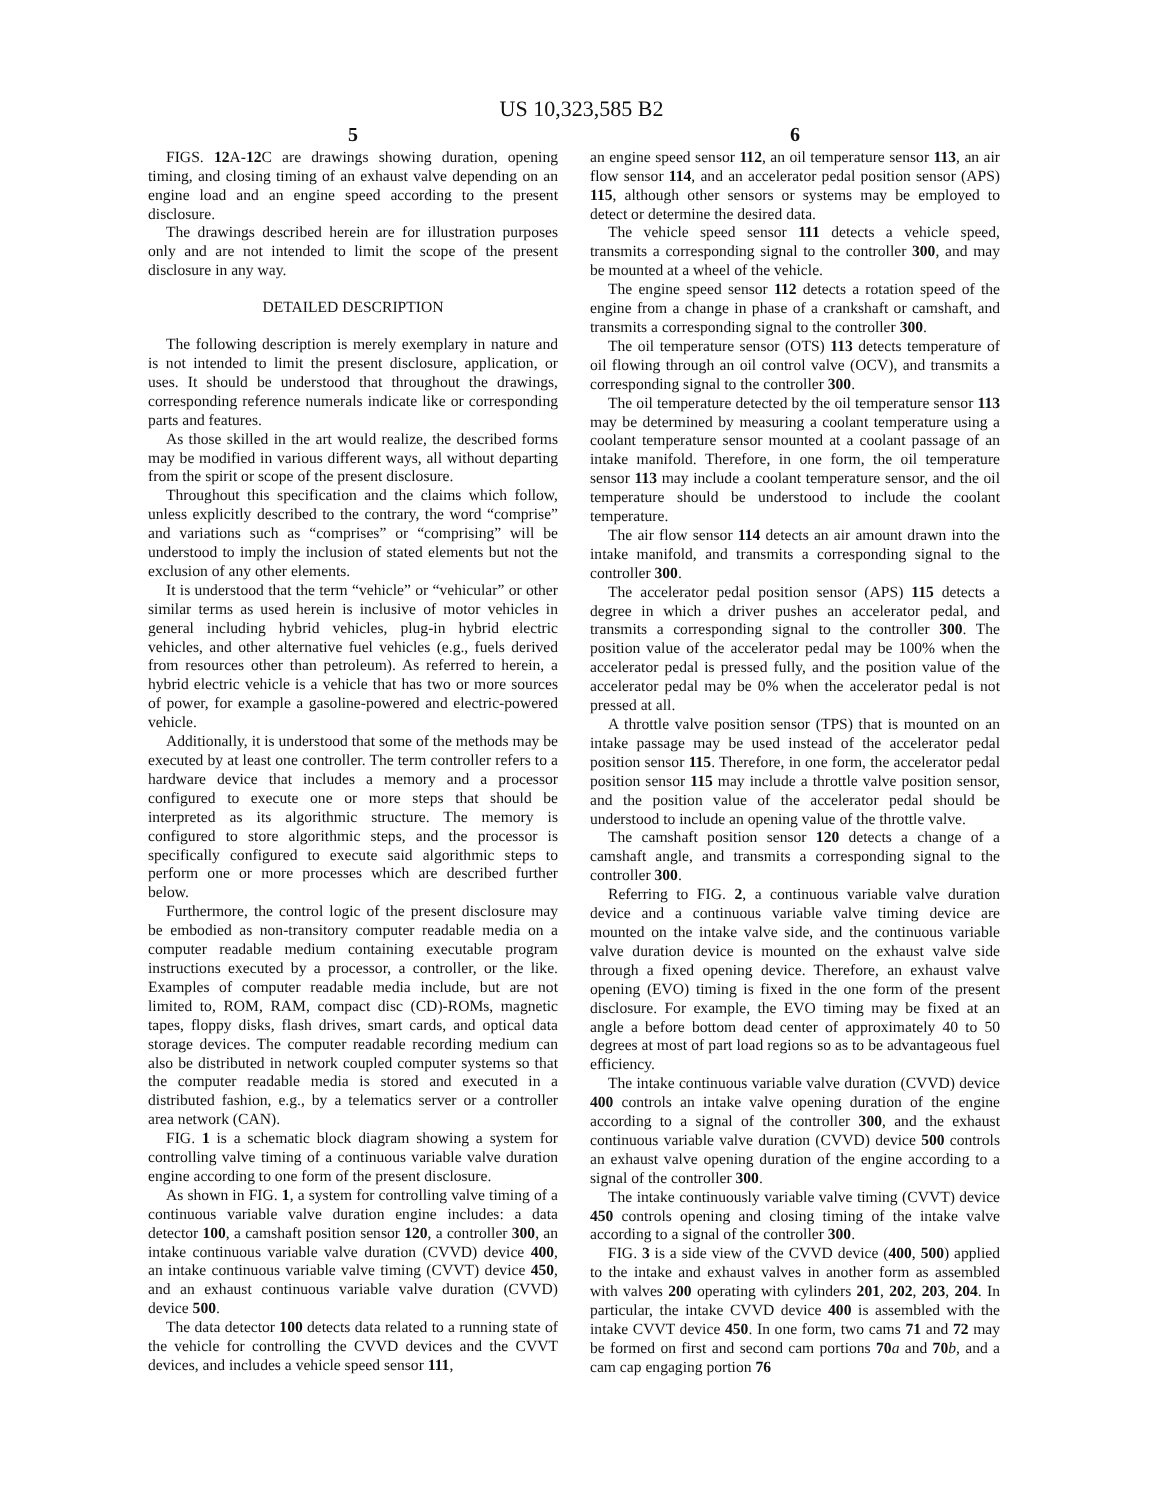US 10,323,585 B2
5
FIGS. 12 A-12 C are drawings showing duration, opening timing, and closing timing of an exhaust valve depending on an engine load and an engine speed according to the present disclosure.
The drawings described herein are for illustration purposes only and are not intended to limit the scope of the present disclosure in any way.
DETAILED DESCRIPTION
The following description is merely exemplary in nature and is not intended to limit the present disclosure, application, or uses. It should be understood that throughout the drawings, corresponding reference numerals indicate like or corresponding parts and features.
As those skilled in the art would realize, the described forms may be modified in various different ways, all without departing from the spirit or scope of the present disclosure.
Throughout this specification and the claims which follow, unless explicitly described to the contrary, the word “comprise” and variations such as “comprises” or “comprising” will be understood to imply the inclusion of stated elements but not the exclusion of any other elements.
It is understood that the term “vehicle” or “vehicular” or other similar terms as used herein is inclusive of motor vehicles in general including hybrid vehicles, plug-in hybrid electric vehicles, and other alternative fuel vehicles (e.g., fuels derived from resources other than petroleum). As referred to herein, a hybrid electric vehicle is a vehicle that has two or more sources of power, for example a gasoline-powered and electric-powered vehicle.
Additionally, it is understood that some of the methods may be executed by at least one controller. The term controller refers to a hardware device that includes a memory and a processor configured to execute one or more steps that should be interpreted as its algorithmic structure. The memory is configured to store algorithmic steps, and the processor is specifically configured to execute said algorithmic steps to perform one or more processes which are described further below.
Furthermore, the control logic of the present disclosure may be embodied as non-transitory computer readable media on a computer readable medium containing executable program instructions executed by a processor, a controller, or the like. Examples of computer readable media include, but are not limited to, ROM, RAM, compact disc (CD)-ROMs, magnetic tapes, floppy disks, flash drives, smart cards, and optical data storage devices. The computer readable recording medium can also be distributed in network coupled computer systems so that the computer readable media is stored and executed in a distributed fashion, e.g., by a telematics server or a controller area network (CAN).
FIG. 1 is a schematic block diagram showing a system for controlling valve timing of a continuous variable valve duration engine according to one form of the present disclosure.
As shown in FIG. 1, a system for controlling valve timing of a continuous variable valve duration engine includes: a data detector 100, a camshaft position sensor 120, a controller 300, an intake continuous variable valve duration (CVVD) device 400, an intake continuous variable valve timing (CVVT) device 450, and an exhaust continuous variable valve duration (CVVD) device 500.
The data detector 100 detects data related to a running state of the vehicle for controlling the CVVD devices and the CVVT devices, and includes a vehicle speed sensor 111,
6
an engine speed sensor 112, an oil temperature sensor 113, an air flow sensor 114, and an accelerator pedal position sensor (APS) 115, although other sensors or systems may be employed to detect or determine the desired data.
The vehicle speed sensor 111 detects a vehicle speed, transmits a corresponding signal to the controller 300, and may be mounted at a wheel of the vehicle.
The engine speed sensor 112 detects a rotation speed of the engine from a change in phase of a crankshaft or camshaft, and transmits a corresponding signal to the controller 300.
The oil temperature sensor (OTS) 113 detects temperature of oil flowing through an oil control valve (OCV), and transmits a corresponding signal to the controller 300.
The oil temperature detected by the oil temperature sensor 113 may be determined by measuring a coolant temperature using a coolant temperature sensor mounted at a coolant passage of an intake manifold. Therefore, in one form, the oil temperature sensor 113 may include a coolant temperature sensor, and the oil temperature should be understood to include the coolant temperature.
The air flow sensor 114 detects an air amount drawn into the intake manifold, and transmits a corresponding signal to the controller 300.
The accelerator pedal position sensor (APS) 115 detects a degree in which a driver pushes an accelerator pedal, and transmits a corresponding signal to the controller 300. The position value of the accelerator pedal may be 100% when the accelerator pedal is pressed fully, and the position value of the accelerator pedal may be 0% when the accelerator pedal is not pressed at all.
A throttle valve position sensor (TPS) that is mounted on an intake passage may be used instead of the accelerator pedal position sensor 115. Therefore, in one form, the accelerator pedal position sensor 115 may include a throttle valve position sensor, and the position value of the accelerator pedal should be understood to include an opening value of the throttle valve.
The camshaft position sensor 120 detects a change of a camshaft angle, and transmits a corresponding signal to the controller 300.
Referring to FIG. 2, a continuous variable valve duration device and a continuous variable valve timing device are mounted on the intake valve side, and the continuous variable valve duration device is mounted on the exhaust valve side through a fixed opening device. Therefore, an exhaust valve opening (EVO) timing is fixed in the one form of the present disclosure. For example, the EVO timing may be fixed at an angle a before bottom dead center of approximately 40 to 50 degrees at most of part load regions so as to be advantageous fuel efficiency.
The intake continuous variable valve duration (CVVD) device 400 controls an intake valve opening duration of the engine according to a signal of the controller 300, and the exhaust continuous variable valve duration (CVVD) device 500 controls an exhaust valve opening duration of the engine according to a signal of the controller 300.
The intake continuously variable valve timing (CVVT) device 450 controls opening and closing timing of the intake valve according to a signal of the controller 300.
FIG. 3 is a side view of the CVVD device (400, 500) applied to the intake and exhaust valves in another form as assembled with valves 200 operating with cylinders 201, 202, 203, 204. In particular, the intake CVVD device 400 is assembled with the intake CVVT device 450. In one form, two cams 71 and 72 may be formed on first and second cam portions 70 a and 70 b, and a cam cap engaging portion 76